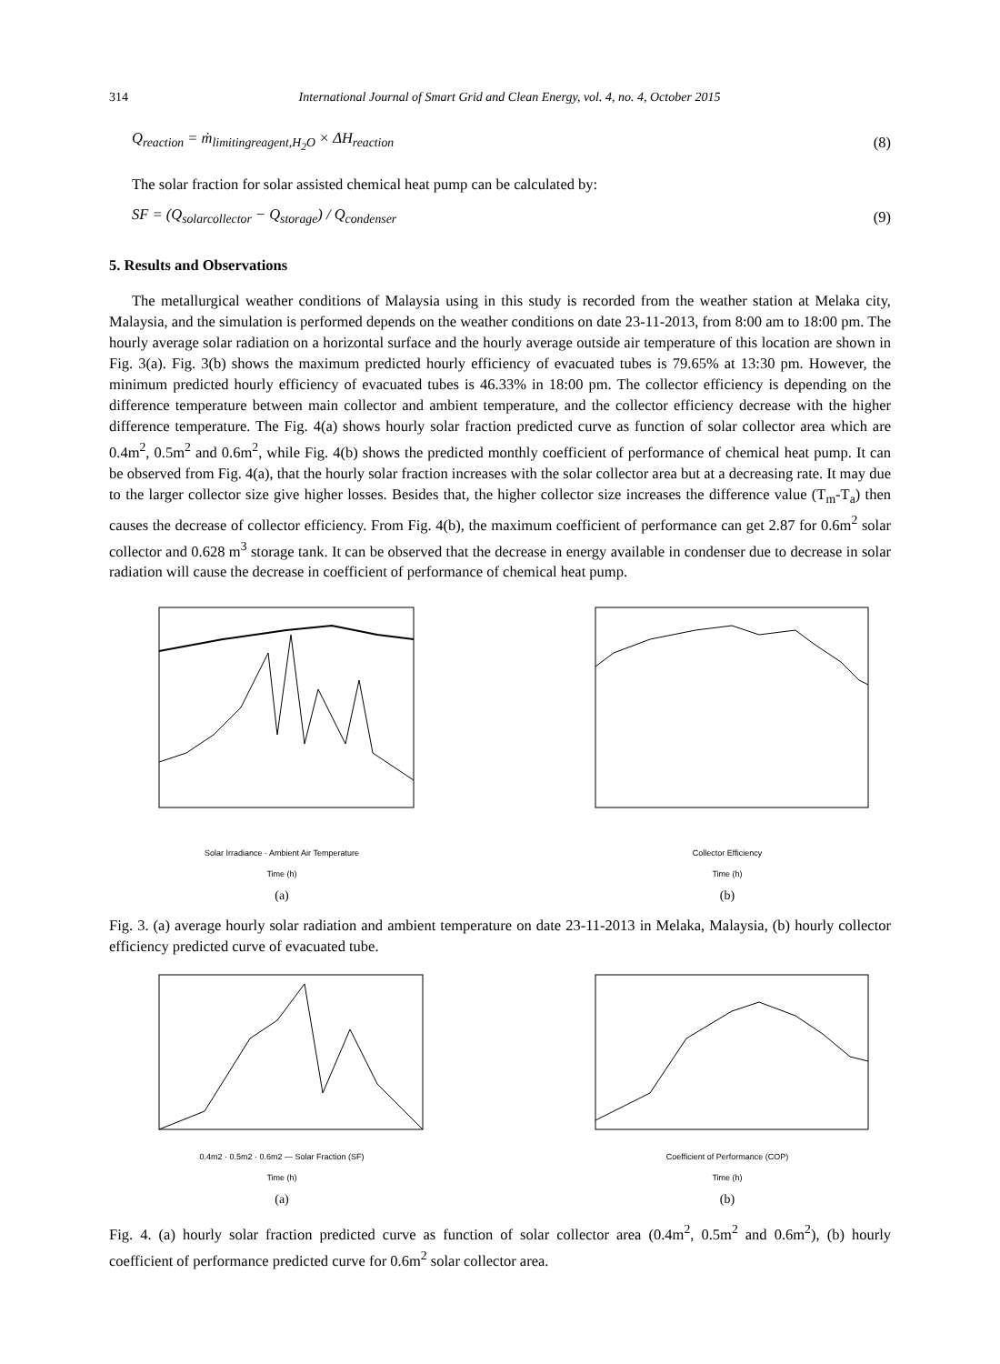314 International Journal of Smart Grid and Clean Energy, vol. 4, no. 4, October 2015
Q<sub>reaction</sub> = ṁ<sub>limitingreagent,H<sub>2</sub>O</sub> × ΔH<sub>reaction</sub> (8)
The solar fraction for solar assisted chemical heat pump can be calculated by:
SF = (Q<sub>solarcollector</sub> − Q<sub>storage</sub>) / Q<sub>condenser</sub> (9)
5. Results and Observations
The metallurgical weather conditions of Malaysia using in this study is recorded from the weather station at Melaka city, Malaysia, and the simulation is performed depends on the weather conditions on date 23-11-2013, from 8:00 am to 18:00 pm. The hourly average solar radiation on a horizontal surface and the hourly average outside air temperature of this location are shown in Fig. 3(a). Fig. 3(b) shows the maximum predicted hourly efficiency of evacuated tubes is 79.65% at 13:30 pm. However, the minimum predicted hourly efficiency of evacuated tubes is 46.33% in 18:00 pm. The collector efficiency is depending on the difference temperature between main collector and ambient temperature, and the collector efficiency decrease with the higher difference temperature. The Fig. 4(a) shows hourly solar fraction predicted curve as function of solar collector area which are 0.4m<sup>2</sup>, 0.5m<sup>2</sup> and 0.6m<sup>2</sup>, while Fig. 4(b) shows the predicted monthly coefficient of performance of chemical heat pump. It can be observed from Fig. 4(a), that the hourly solar fraction increases with the solar collector area but at a decreasing rate. It may due to the larger collector size give higher losses. Besides that, the higher collector size increases the difference value (T<sub>m</sub>-T<sub>a</sub>) then causes the decrease of collector efficiency. From Fig. 4(b), the maximum coefficient of performance can get 2.87 for 0.6m<sup>2</sup> solar collector and 0.628 m<sup>3</sup> storage tank. It can be observed that the decrease in energy available in condenser due to decrease in solar radiation will cause the decrease in coefficient of performance of chemical heat pump.
Solar Irradiance · Ambient Air Temperature
Time (h)
(a)
Collector Efficiency
Time (h)
(b)
Fig. 3. (a) average hourly solar radiation and ambient temperature on date 23-11-2013 in Melaka, Malaysia, (b) hourly collector efficiency predicted curve of evacuated tube.
0.4m2 · 0.5m2 · 0.6m2 — Solar Fraction (SF)
Time (h)
(a)
Coefficient of Performance (COP)
Time (h)
(b)
Fig. 4. (a) hourly solar fraction predicted curve as function of solar collector area (0.4m<sup>2</sup>, 0.5m<sup>2</sup> and 0.6m<sup>2</sup>), (b) hourly coefficient of performance predicted curve for 0.6m<sup>2</sup> solar collector area.